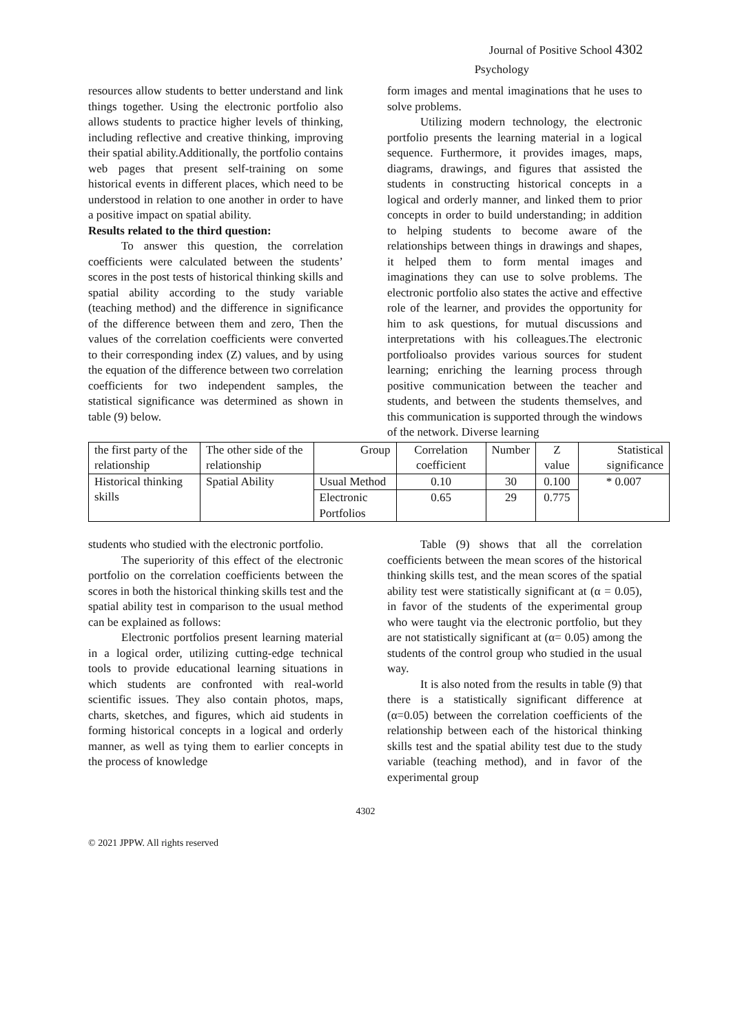Journal of Positive School 4302
Psychology
resources allow students to better understand and link things together. Using the electronic portfolio also allows students to practice higher levels of thinking, including reflective and creative thinking, improving their spatial ability.Additionally, the portfolio contains web pages that present self-training on some historical events in different places, which need to be understood in relation to one another in order to have a positive impact on spatial ability.
Results related to the third question:
To answer this question, the correlation coefficients were calculated between the students’ scores in the post tests of historical thinking skills and spatial ability according to the study variable (teaching method) and the difference in significance of the difference between them and zero, Then the values of the correlation coefficients were converted to their corresponding index (Z) values, and by using the equation of the difference between two correlation coefficients for two independent samples, the statistical significance was determined as shown in table (9) below.
form images and mental imaginations that he uses to solve problems.
Utilizing modern technology, the electronic portfolio presents the learning material in a logical sequence. Furthermore, it provides images, maps, diagrams, drawings, and figures that assisted the students in constructing historical concepts in a logical and orderly manner, and linked them to prior concepts in order to build understanding; in addition to helping students to become aware of the relationships between things in drawings and shapes, it helped them to form mental images and imaginations they can use to solve problems. The electronic portfolio also states the active and effective role of the learner, and provides the opportunity for him to ask questions, for mutual discussions and interpretations with his colleagues.The electronic portfolioalso provides various sources for student learning; enriching the learning process through positive communication between the teacher and students, and between the students themselves, and this communication is supported through the windows of the network. Diverse learning
| the first party of the relationship | The other side of the relationship | Group | Correlation coefficient | Number | Z value | Statistical significance |
| Historical thinking skills | Spatial Ability | Usual Method | 0.10 | 30 | 0.100 | * 0.007 |
| | | Electronic Portfolios | 0.65 | 29 | 0.775 | |
students who studied with the electronic portfolio.
The superiority of this effect of the electronic portfolio on the correlation coefficients between the scores in both the historical thinking skills test and the spatial ability test in comparison to the usual method can be explained as follows:
Electronic portfolios present learning material in a logical order, utilizing cutting-edge technical tools to provide educational learning situations in which students are confronted with real-world scientific issues. They also contain photos, maps, charts, sketches, and figures, which aid students in forming historical concepts in a logical and orderly manner, as well as tying them to earlier concepts in the process of knowledge
Table (9) shows that all the correlation coefficients between the mean scores of the historical thinking skills test, and the mean scores of the spatial ability test were statistically significant at (α = 0.05), in favor of the students of the experimental group who were taught via the electronic portfolio, but they are not statistically significant at (α= 0.05) among the students of the control group who studied in the usual way.
It is also noted from the results in table (9) that there is a statistically significant difference at (α=0.05) between the correlation coefficients of the relationship between each of the historical thinking skills test and the spatial ability test due to the study variable (teaching method), and in favor of the experimental group
4302
© 2021 JPPW. All rights reserved